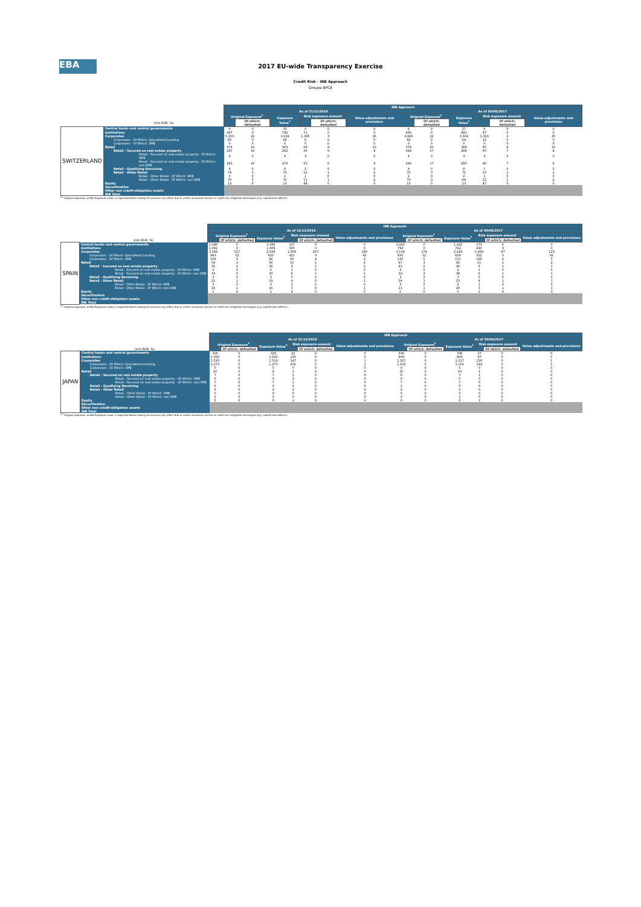EBA
2017 EU-wide Transparency Exercise
Credit Risk - IRB Approach
Groupe BPCE
| | | IRB Approach | | | | | | | | | | | |
| | | As of 31/12/2016 | | | | | | As of 30/06/2017 | | | | | |
| | | Original Exposure<sup>1</sup> | | Exposure Value<sup>1</sup> | Risk exposure amount | | Value adjustments and provisions | Original Exposure<sup>1</sup> | | Exposure Value<sup>1</sup> | Risk exposure amount | | Value adjustments and provisions |
| | (mln EUR, %) | | Of which: defaulted | | | Of which: defaulted | | | Of which: defaulted | | | Of which: defaulted | |
| SWITZERLAND | Central banks and central governments | 0 | 0 | 15 | 0 | 0 | 0 | 8 | 0 | 27 | 0 | 0 | 0 |
| | Institutions | 487 | 0 | 742 | 71 | 0 | 0 | 660 | 0 | 881 | 97 | 0 | 0 |
| | Corporates | 5,203 | 22 | 3,624 | 1,395 | 3 | 26 | 4,826 | 22 | 3,304 | 1,323 | 3 | 25 |
| | Corporates - Of Which: Specialised Lending | 66 | 0 | 66 | 6 | 0 | 0 | 64 | 0 | 64 | 12 | 0 | 0 |
| | Corporates - Of Which: SME | 0 | 0 | 0 | 0 | 0 | 0 | 0 | 0 | 0 | 0 | 0 | 0 |
| | Retail | 374 | 19 | 363 | 69 | 8 | 10 | 378 | 20 | 368 | 65 | 8 | 10 |
| | Retail - Secured on real estate property | 287 | 16 | 282 | 56 | 6 | 8 | 294 | 17 | 289 | 50 | 7 | 8 |
| | Retail - Secured on real estate property - Of Which: SME | 4 | 0 | 4 | 3 | 0 | 0 | 4 | 0 | 4 | 3 | 0 | 0 |
| | Retail - Secured on real estate property - Of Which: non-SME | 283 | 16 | 278 | 53 | 6 | 8 | 290 | 17 | 285 | 48 | 7 | 8 |
| | Retail - Qualifying Revolving | 8 | 0 | 8 | 2 | 0 | 0 | 8 | 0 | 8 | 1 | 0 | 0 |
| | Retail - Other Retail | 79 | 3 | 73 | 12 | 1 | 2 | 75 | 3 | 71 | 13 | 1 | 2 |
| | Retail - Other Retail - Of Which: SME | 3 | 0 | 2 | 1 | 0 | 0 | 2 | 0 | 2 | 1 | 0 | 0 |
| | Retail - Other Retail - Of Which: non-SME | 76 | 3 | 70 | 11 | 1 | 2 | 73 | 3 | 69 | 12 | 1 | 2 |
| | Equity | 13 | 0 | 13 | 48 | 0 | 0 | 13 | 0 | 13 | 47 | 0 | 0 |
| | Securitisation Other non credit-obligation assets | | | | | | | | | | | | |
| | IRB Total | | | | | | | | | | | | |
<sup>(1)</sup> Original exposure, unlike Exposure value, is reported before taking into account any effect due to credit conversion factors or credit risk mitigation techniques (e.g. substitution effects).
| | | IRB Approach | | | | | | | | | | | |
| | | As of 31/12/2016 | | | | | | As of 30/06/2017 | | | | | |
| | | Original Exposure<sup>1</sup> | | Exposure Value<sup>1</sup> | Risk exposure amount | | Value adjustments and provisions | Original Exposure<sup>1</sup> | | Exposure Value<sup>1</sup> | Risk exposure amount | | Value adjustments and provisions |
| | (mln EUR, %) | | Of which: defaulted | | | Of which: defaulted | | | Of which: defaulted | | | Of which: defaulted | |
| SPAIN | Central banks and central governments | 1,186 | 0 | 1,186 | 127 | 0 | 0 | 1,422 | 0 | 1,422 | 173 | 0 | 0 |
| | Institutions | 1,092 | 0 | 1,008 | 345 | 0 | 0 | 794 | 0 | 722 | 240 | 0 | 0 |
| | Corporates | 3,348 | 317 | 2,634 | 1,856 | 267 | 190 | 3,134 | 174 | 2,424 | 1,468 | 87 | 123 |
| | Corporates - Of Which: Specialised Lending | 663 | 52 | 620 | 421 | 0 | 40 | 650 | 51 | 606 | 322 | 0 | 41 |
| | Corporates - Of Which: SME | 108 | 6 | 96 | 90 | 4 | 4 | 147 | 5 | 151 | 149 | 4 | 5 |
| | Retail | 58 | 3 | 56 | 10 | 1 | 2 | 67 | 3 | 66 | 11 | 1 | 2 |
| | Retail - Secured on real estate property | 35 | 2 | 35 | 6 | 1 | 1 | 41 | 2 | 40 | 6 | 1 | 1 |
| | Retail - Secured on real estate property - Of Which: SME | 2 | 0 | 2 | 1 | 0 | 0 | 2 | 0 | 2 | 1 | 0 | 0 |
| | Retail - Secured on real estate property - Of Which: non-SME | 33 | 2 | 33 | 6 | 1 | 1 | 39 | 2 | 39 | 6 | 1 | 1 |
| | Retail - Qualifying Revolving | 3 | 0 | 3 | 0 | 0 | 0 | 3 | 0 | 3 | 0 | 0 | 0 |
| | Retail - Other Retail | 21 | 1 | 19 | 4 | 0 | 1 | 24 | 1 | 23 | 4 | 1 | 1 |
| | Retail - Other Retail - Of Which: SME | 3 | 0 | 3 | 1 | 0 | 0 | 3 | 0 | 2 | 1 | 0 | 0 |
| | Retail - Other Retail - Of Which: non-SME | 18 | 1 | 16 | 3 | 0 | 1 | 21 | 1 | 20 | 3 | 1 | 1 |
| | Equity | 1 | 0 | 1 | 4 | 0 | 0 | 0 | 0 | 0 | 1 | 0 | 0 |
| | Securitisation Other non credit-obligation assets | | | | | | | | | | | | |
| | IRB Total | | | | | | | | | | | | |
<sup>(1)</sup> Original exposure, unlike Exposure value, is reported before taking into account any effect due to credit conversion factors or credit risk mitigation techniques (e.g. substitution effects).
| | | IRB Approach | | | | | | | | | | | |
| | | As of 31/12/2016 | | | | | | As of 30/06/2017 | | | | | |
| | | Original Exposure<sup>1</sup> | | Exposure Value<sup>1</sup> | Risk exposure amount | | Value adjustments and provisions | Original Exposure<sup>1</sup> | | Exposure Value<sup>1</sup> | Risk exposure amount | | Value adjustments and provisions |
| | (mln EUR, %) | | Of which: defaulted | | | Of which: defaulted | | | Of which: defaulted | | | Of which: defaulted | |
| JAPAN | Central banks and central governments | 328 | 0 | 328 | 22 | 0 | 0 | 336 | 0 | 336 | 27 | 0 | 0 |
| | Institutions | 1,062 | 0 | 1,020 | 125 | 0 | 0 | 809 | 0 | 809 | 97 | 0 | 0 |
| | Corporates | 1,520 | 0 | 1,519 | 247 | 0 | 1 | 1,317 | 0 | 1,317 | 230 | 0 | 1 |
| | Corporates - Of Which: Specialised Lending | 1,273 | 0 | 1,273 | 201 | 0 | 1 | 1,102 | 0 | 1,102 | 182 | 0 | 1 |
| | Corporates - Of Which: SME | 0 | 0 | 0 | 0 | 0 | 0 | 0 | 0 | 0 | 0 | 0 | 0 |
| | Retail | 10 | 0 | 9 | 1 | 0 | 0 | 10 | 0 | 10 | 1 | 0 | 0 |
| | Retail - Secured on real estate property | 7 | 0 | 7 | 1 | 0 | 0 | 8 | 0 | 7 | 1 | 0 | 0 |
| | Retail - Secured on real estate property - Of Which: SME | 0 | 0 | 0 | 0 | 0 | 0 | 0 | 0 | 0 | 0 | 0 | 0 |
| | Retail - Secured on real estate property - Of Which: non-SME | 7 | 0 | 7 | 1 | 0 | 0 | 7 | 0 | 7 | 0 | 0 | 0 |
| | Retail - Qualifying Revolving | 0 | 0 | 0 | 0 | 0 | 0 | 1 | 0 | 0 | 0 | 0 | 0 |
| | Retail - Other Retail | 3 | 0 | 2 | 0 | 0 | 0 | 2 | 0 | 2 | 0 | 0 | 0 |
| | Retail - Other Retail - Of Which: SME | 0 | 0 | 0 | 0 | 0 | 0 | 0 | 0 | 0 | 0 | 0 | 0 |
| | Retail - Other Retail - Of Which: non-SME | 2 | 0 | 2 | 0 | 0 | 0 | 2 | 0 | 2 | 0 | 0 | 0 |
| | Equity | 0 | 0 | 0 | 1 | 0 | 0 | 0 | 0 | 0 | 1 | 0 | 0 |
| | Securitisation Other non credit-obligation assets | | | | | | | | | | | | |
| | IRB Total | | | | | | | | | | | | |
<sup>(1)</sup> Original exposure, unlike Exposure value, is reported before taking into account any effect due to credit conversion factors or credit risk mitigation techniques (e.g. substitution effects).